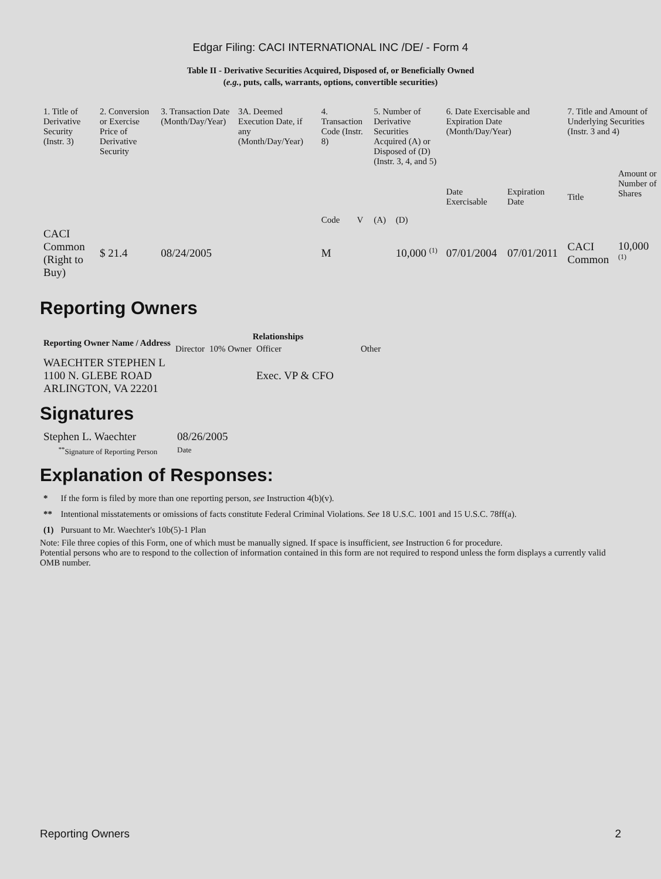Edgar Filing: CACI INTERNATIONAL INC /DE/ - Form 4
Table II - Derivative Securities Acquired, Disposed of, or Beneficially Owned
(e.g., puts, calls, warrants, options, convertible securities)
| 1. Title of Derivative Security (Instr. 3) | 2. Conversion or Exercise Price of Derivative Security | 3. Transaction Date (Month/Day/Year) | 3A. Deemed Execution Date, if any (Month/Day/Year) | 4. Transaction Code (Instr. 8) | | 5. Number of Derivative Securities Acquired (A) or Disposed of (D) (Instr. 3, 4, and 5) | | 6. Date Exercisable and Expiration Date (Month/Day/Year) | | 7. Title and Amount of Underlying Securities (Instr. 3 and 4) | |
| --- | --- | --- | --- | --- | --- | --- | --- | --- | --- | --- | --- |
| | | | | Code | V | (A) | (D) | Date Exercisable | Expiration Date | Title | Amount or Number of Shares |
| CACI Common (Right to Buy) | $ 21.4 | 08/24/2005 | | M | | | 10,000 <sup>(1)</sup> | 07/01/2004 | 07/01/2011 | CACI Common | 10,000 <sup>(1)</sup> |
Reporting Owners
| Reporting Owner Name / Address | Relationships | | | |
| --- | --- | --- | --- | --- |
| | Director | 10% Owner | Officer | Other |
| WAECHTER STEPHEN L 1100 N. GLEBE ROAD ARLINGTON, VA 22201 | | | Exec. VP & CFO | |
Signatures
| Stephen L. Waechter | 08/26/2005 |
| <sup>**</sup> Signature of Reporting Person | Date |
Explanation of Responses:
| * | If the form is filed by more than one reporting person, see Instruction 4(b)(v). |
| ** | Intentional misstatements or omissions of facts constitute Federal Criminal Violations. See 18 U.S.C. 1001 and 15 U.S.C. 78ff(a). |
| (1) | Pursuant to Mr. Waechter's 10b(5)-1 Plan |
Note: File three copies of this Form, one of which must be manually signed. If space is insufficient, see Instruction 6 for procedure.
Potential persons who are to respond to the collection of information contained in this form are not required to respond unless the form displays a currently valid OMB number.
Reporting Owners 2